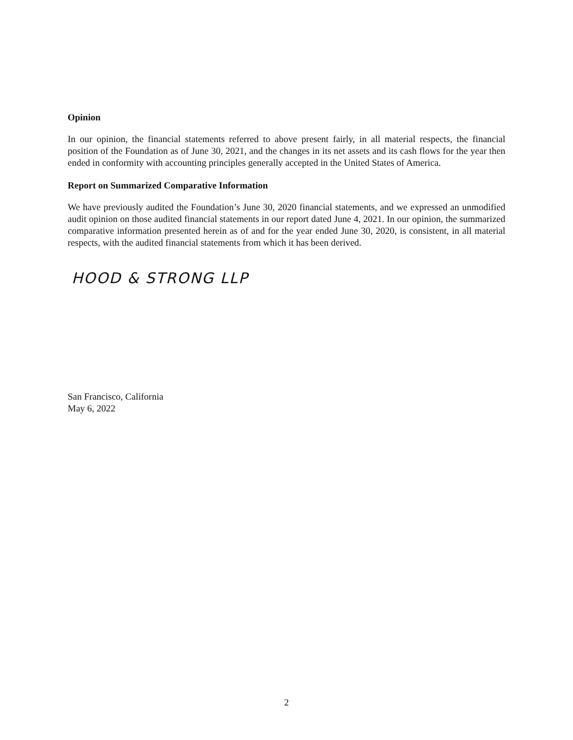Opinion
In our opinion, the financial statements referred to above present fairly, in all material respects, the financial position of the Foundation as of June 30, 2021, and the changes in its net assets and its cash flows for the year then ended in conformity with accounting principles generally accepted in the United States of America.
Report on Summarized Comparative Information
We have previously audited the Foundation’s June 30, 2020 financial statements, and we expressed an unmodified audit opinion on those audited financial statements in our report dated June 4, 2021. In our opinion, the summarized comparative information presented herein as of and for the year ended June 30, 2020, is consistent, in all material respects, with the audited financial statements from which it has been derived.
HOOD & STRONG LLP
San Francisco, California
May 6, 2022
2